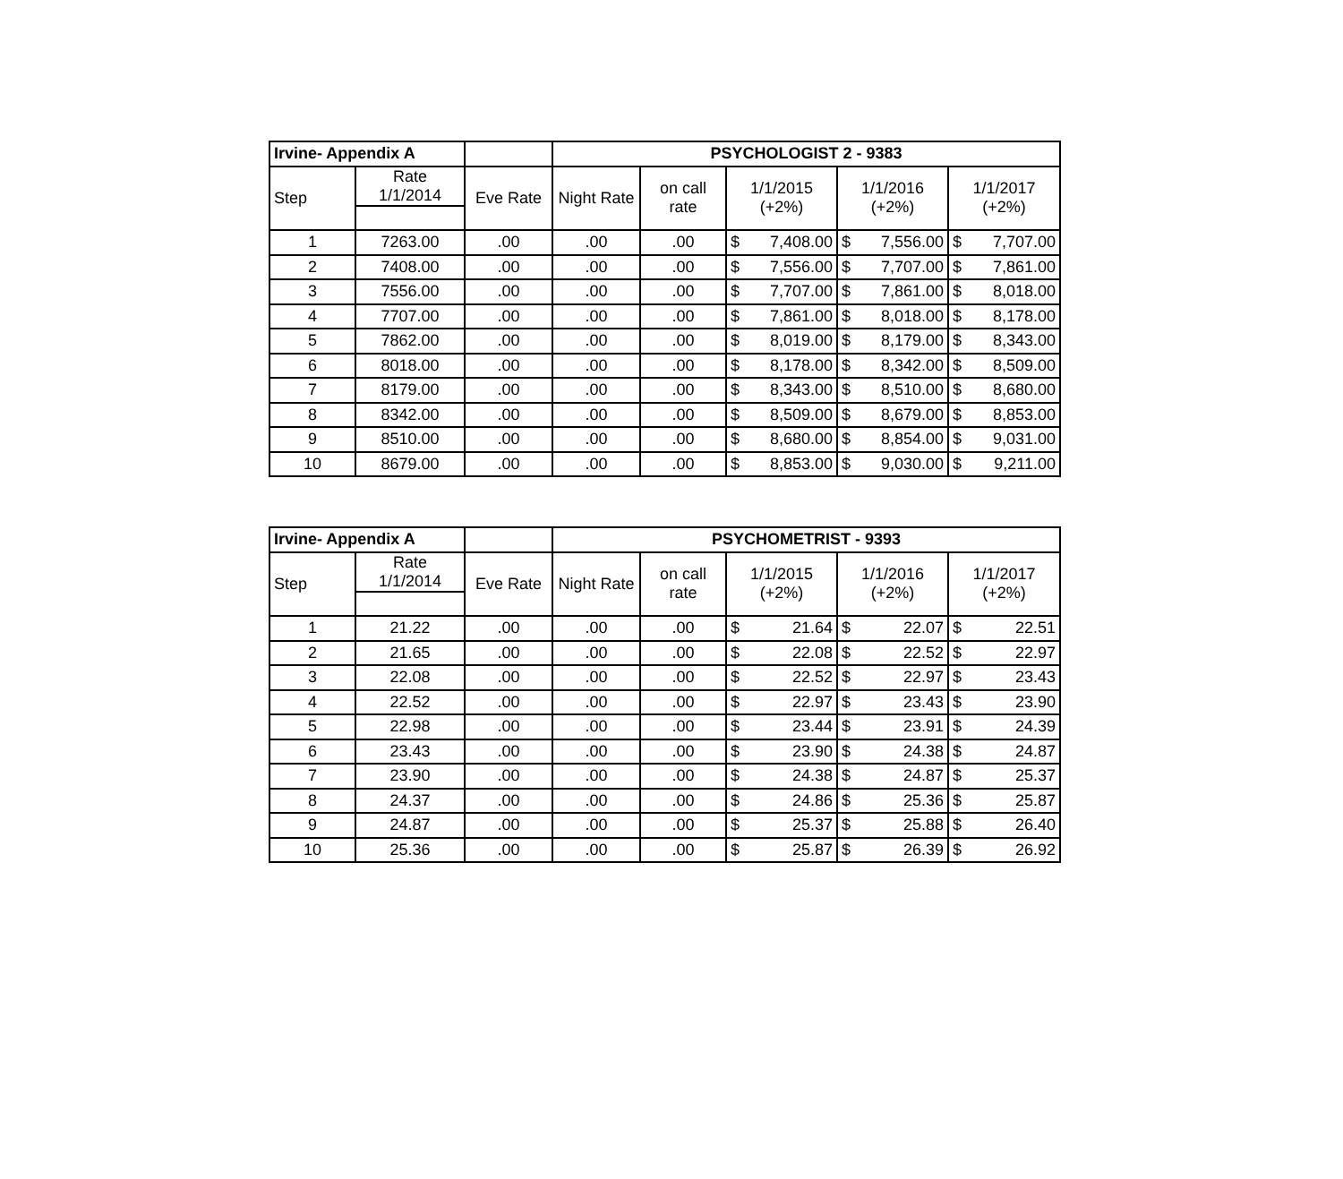| Irvine- Appendix A | | | PSYCHOLOGIST 2 - 9383 | | | | | | | |
| --- | --- | --- | --- | --- | --- | --- | --- | --- | --- | --- |
| Step | Rate 1/1/2014 | Eve Rate | Night Rate | on call rate | 1/1/2015 (+2%) | | 1/1/2016 (+2%) | | 1/1/2017 (+2%) | |
| 1 | 7263.00 | .00 | .00 | .00 | $ | 7,408.00 | $ | 7,556.00 | $ | 7,707.00 |
| 2 | 7408.00 | .00 | .00 | .00 | $ | 7,556.00 | $ | 7,707.00 | $ | 7,861.00 |
| 3 | 7556.00 | .00 | .00 | .00 | $ | 7,707.00 | $ | 7,861.00 | $ | 8,018.00 |
| 4 | 7707.00 | .00 | .00 | .00 | $ | 7,861.00 | $ | 8,018.00 | $ | 8,178.00 |
| 5 | 7862.00 | .00 | .00 | .00 | $ | 8,019.00 | $ | 8,179.00 | $ | 8,343.00 |
| 6 | 8018.00 | .00 | .00 | .00 | $ | 8,178.00 | $ | 8,342.00 | $ | 8,509.00 |
| 7 | 8179.00 | .00 | .00 | .00 | $ | 8,343.00 | $ | 8,510.00 | $ | 8,680.00 |
| 8 | 8342.00 | .00 | .00 | .00 | $ | 8,509.00 | $ | 8,679.00 | $ | 8,853.00 |
| 9 | 8510.00 | .00 | .00 | .00 | $ | 8,680.00 | $ | 8,854.00 | $ | 9,031.00 |
| 10 | 8679.00 | .00 | .00 | .00 | $ | 8,853.00 | $ | 9,030.00 | $ | 9,211.00 |
| Irvine- Appendix A | | | PSYCHOMETRIST - 9393 | | | | | | | |
| --- | --- | --- | --- | --- | --- | --- | --- | --- | --- | --- |
| Step | Rate 1/1/2014 | Eve Rate | Night Rate | on call rate | 1/1/2015 (+2%) | | 1/1/2016 (+2%) | | 1/1/2017 (+2%) | |
| 1 | 21.22 | .00 | .00 | .00 | $ | 21.64 | $ | 22.07 | $ | 22.51 |
| 2 | 21.65 | .00 | .00 | .00 | $ | 22.08 | $ | 22.52 | $ | 22.97 |
| 3 | 22.08 | .00 | .00 | .00 | $ | 22.52 | $ | 22.97 | $ | 23.43 |
| 4 | 22.52 | .00 | .00 | .00 | $ | 22.97 | $ | 23.43 | $ | 23.90 |
| 5 | 22.98 | .00 | .00 | .00 | $ | 23.44 | $ | 23.91 | $ | 24.39 |
| 6 | 23.43 | .00 | .00 | .00 | $ | 23.90 | $ | 24.38 | $ | 24.87 |
| 7 | 23.90 | .00 | .00 | .00 | $ | 24.38 | $ | 24.87 | $ | 25.37 |
| 8 | 24.37 | .00 | .00 | .00 | $ | 24.86 | $ | 25.36 | $ | 25.87 |
| 9 | 24.87 | .00 | .00 | .00 | $ | 25.37 | $ | 25.88 | $ | 26.40 |
| 10 | 25.36 | .00 | .00 | .00 | $ | 25.87 | $ | 26.39 | $ | 26.92 |